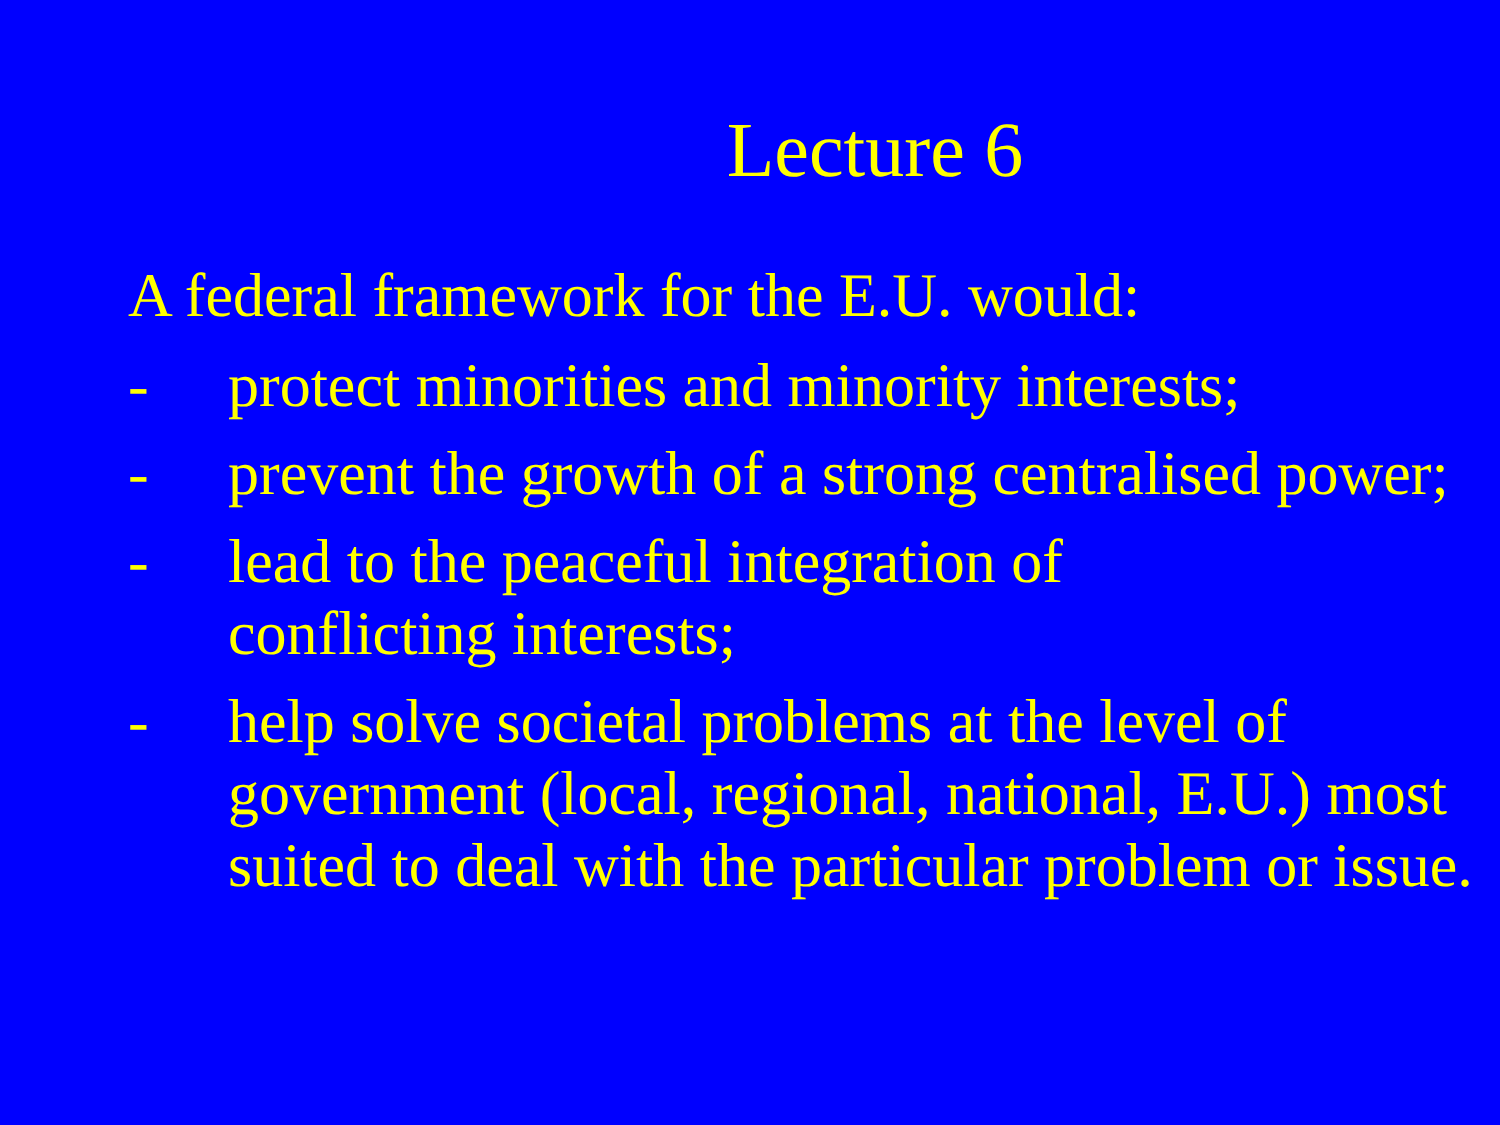Lecture 6
A federal framework for the E.U. would:
- protect minorities and minority interests;
- prevent the growth of a strong centralised power;
- lead to the peaceful integration of
conflicting interests;
- help solve societal problems at the level of government (local, regional, national, E.U.) most suited to deal with the particular problem or issue.